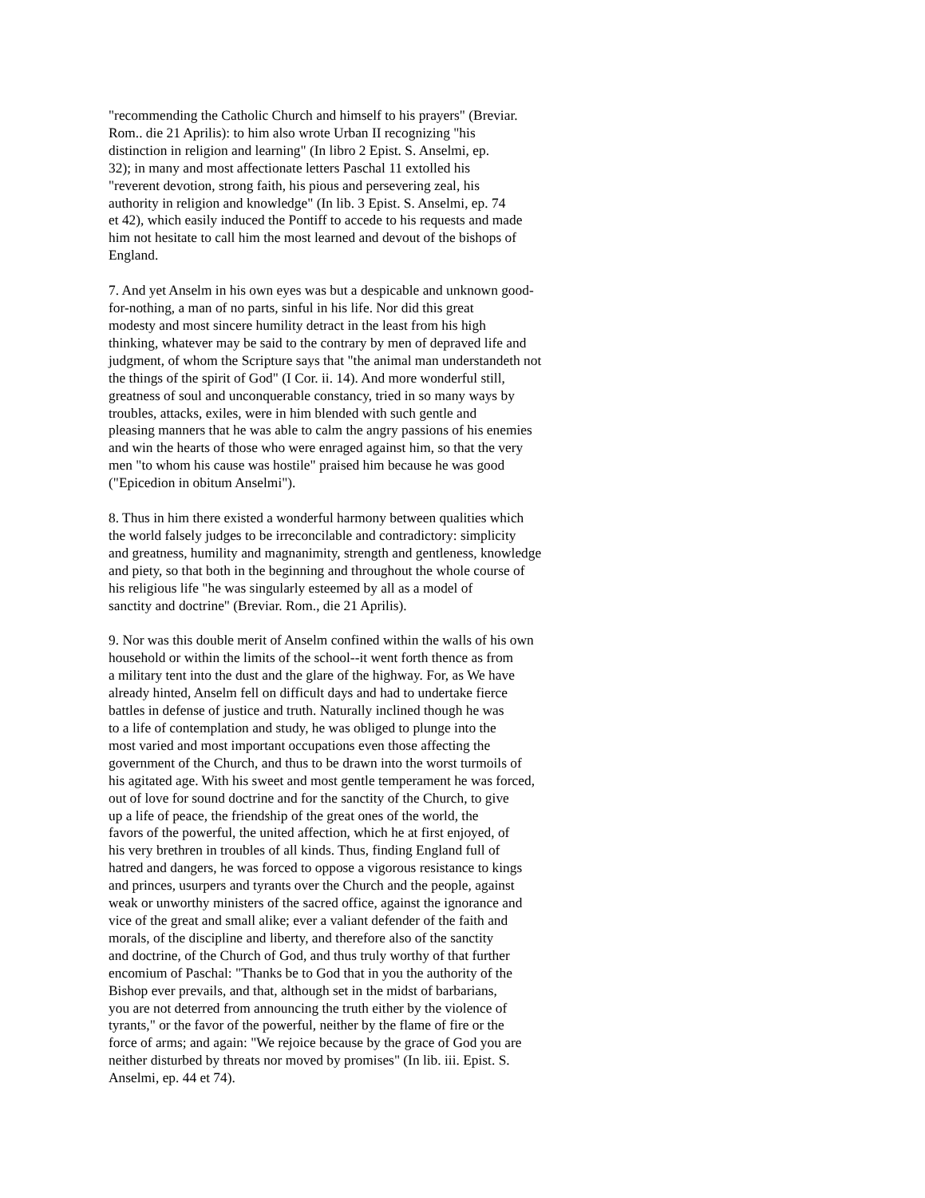"recommending the Catholic Church and himself to his prayers" (Breviar. Rom.. die 21 Aprilis): to him also wrote Urban II recognizing "his distinction in religion and learning" (In libro 2 Epist. S. Anselmi, ep. 32); in many and most affectionate letters Paschal 11 extolled his "reverent devotion, strong faith, his pious and persevering zeal, his authority in religion and knowledge" (In lib. 3 Epist. S. Anselmi, ep. 74 et 42), which easily induced the Pontiff to accede to his requests and made him not hesitate to call him the most learned and devout of the bishops of England.
7. And yet Anselm in his own eyes was but a despicable and unknown good- for-nothing, a man of no parts, sinful in his life. Nor did this great modesty and most sincere humility detract in the least from his high thinking, whatever may be said to the contrary by men of depraved life and judgment, of whom the Scripture says that "the animal man understandeth not the things of the spirit of God" (I Cor. ii. 14). And more wonderful still, greatness of soul and unconquerable constancy, tried in so many ways by troubles, attacks, exiles, were in him blended with such gentle and pleasing manners that he was able to calm the angry passions of his enemies and win the hearts of those who were enraged against him, so that the very men "to whom his cause was hostile" praised him because he was good ("Epicedion in obitum Anselmi").
8. Thus in him there existed a wonderful harmony between qualities which the world falsely judges to be irreconcilable and contradictory: simplicity and greatness, humility and magnanimity, strength and gentleness, knowledge and piety, so that both in the beginning and throughout the whole course of his religious life "he was singularly esteemed by all as a model of sanctity and doctrine" (Breviar. Rom., die 21 Aprilis).
9. Nor was this double merit of Anselm confined within the walls of his own household or within the limits of the school--it went forth thence as from a military tent into the dust and the glare of the highway. For, as We have already hinted, Anselm fell on difficult days and had to undertake fierce battles in defense of justice and truth. Naturally inclined though he was to a life of contemplation and study, he was obliged to plunge into the most varied and most important occupations even those affecting the government of the Church, and thus to be drawn into the worst turmoils of his agitated age. With his sweet and most gentle temperament he was forced, out of love for sound doctrine and for the sanctity of the Church, to give up a life of peace, the friendship of the great ones of the world, the favors of the powerful, the united affection, which he at first enjoyed, of his very brethren in troubles of all kinds. Thus, finding England full of hatred and dangers, he was forced to oppose a vigorous resistance to kings and princes, usurpers and tyrants over the Church and the people, against weak or unworthy ministers of the sacred office, against the ignorance and vice of the great and small alike; ever a valiant defender of the faith and morals, of the discipline and liberty, and therefore also of the sanctity and doctrine, of the Church of God, and thus truly worthy of that further encomium of Paschal: "Thanks be to God that in you the authority of the Bishop ever prevails, and that, although set in the midst of barbarians, you are not deterred from announcing the truth either by the violence of tyrants," or the favor of the powerful, neither by the flame of fire or the force of arms; and again: "We rejoice because by the grace of God you are neither disturbed by threats nor moved by promises" (In lib. iii. Epist. S. Anselmi, ep. 44 et 74).